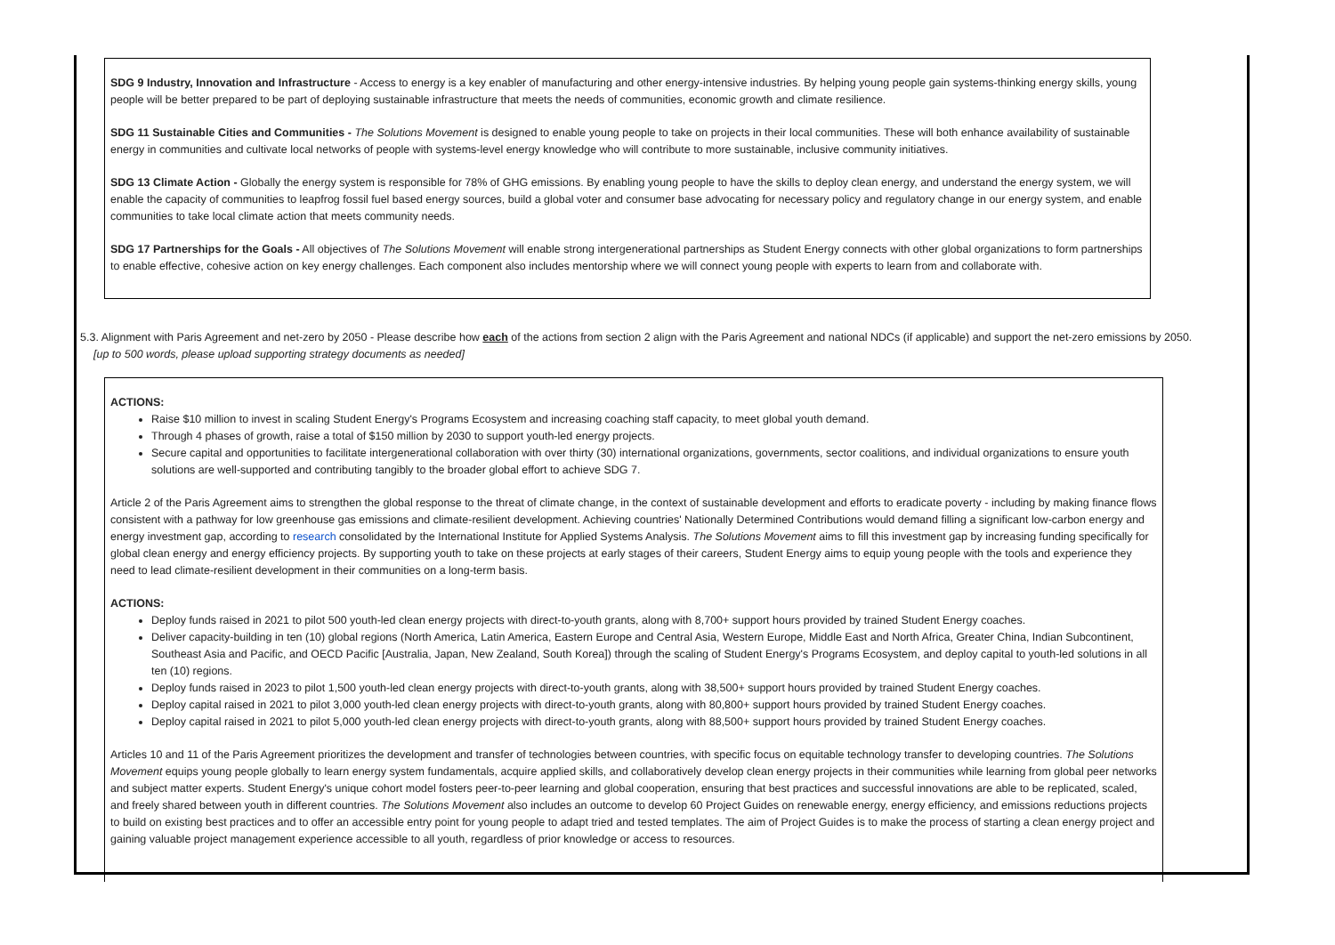SDG 9 Industry, Innovation and Infrastructure - Access to energy is a key enabler of manufacturing and other energy-intensive industries. By helping young people gain systems-thinking energy skills, young people will be better prepared to be part of deploying sustainable infrastructure that meets the needs of communities, economic growth and climate resilience.
SDG 11 Sustainable Cities and Communities - The Solutions Movement is designed to enable young people to take on projects in their local communities. These will both enhance availability of sustainable energy in communities and cultivate local networks of people with systems-level energy knowledge who will contribute to more sustainable, inclusive community initiatives.
SDG 13 Climate Action - Globally the energy system is responsible for 78% of GHG emissions. By enabling young people to have the skills to deploy clean energy, and understand the energy system, we will enable the capacity of communities to leapfrog fossil fuel based energy sources, build a global voter and consumer base advocating for necessary policy and regulatory change in our energy system, and enable communities to take local climate action that meets community needs.
SDG 17 Partnerships for the Goals - All objectives of The Solutions Movement will enable strong intergenerational partnerships as Student Energy connects with other global organizations to form partnerships to enable effective, cohesive action on key energy challenges. Each component also includes mentorship where we will connect young people with experts to learn from and collaborate with.
5.3. Alignment with Paris Agreement and net-zero by 2050 - Please describe how each of the actions from section 2 align with the Paris Agreement and national NDCs (if applicable) and support the net-zero emissions by 2050.
[up to 500 words, please upload supporting strategy documents as needed]
ACTIONS:
Raise $10 million to invest in scaling Student Energy's Programs Ecosystem and increasing coaching staff capacity, to meet global youth demand.
Through 4 phases of growth, raise a total of $150 million by 2030 to support youth-led energy projects.
Secure capital and opportunities to facilitate intergenerational collaboration with over thirty (30) international organizations, governments, sector coalitions, and individual organizations to ensure youth solutions are well-supported and contributing tangibly to the broader global effort to achieve SDG 7.
Article 2 of the Paris Agreement aims to strengthen the global response to the threat of climate change, in the context of sustainable development and efforts to eradicate poverty - including by making finance flows consistent with a pathway for low greenhouse gas emissions and climate-resilient development. Achieving countries' Nationally Determined Contributions would demand filling a significant low-carbon energy and energy investment gap, according to research consolidated by the International Institute for Applied Systems Analysis. The Solutions Movement aims to fill this investment gap by increasing funding specifically for global clean energy and energy efficiency projects. By supporting youth to take on these projects at early stages of their careers, Student Energy aims to equip young people with the tools and experience they need to lead climate-resilient development in their communities on a long-term basis.
ACTIONS:
Deploy funds raised in 2021 to pilot 500 youth-led clean energy projects with direct-to-youth grants, along with 8,700+ support hours provided by trained Student Energy coaches.
Deliver capacity-building in ten (10) global regions (North America, Latin America, Eastern Europe and Central Asia, Western Europe, Middle East and North Africa, Greater China, Indian Subcontinent, Southeast Asia and Pacific, and OECD Pacific [Australia, Japan, New Zealand, South Korea]) through the scaling of Student Energy's Programs Ecosystem, and deploy capital to youth-led solutions in all ten (10) regions.
Deploy funds raised in 2023 to pilot 1,500 youth-led clean energy projects with direct-to-youth grants, along with 38,500+ support hours provided by trained Student Energy coaches.
Deploy capital raised in 2021 to pilot 3,000 youth-led clean energy projects with direct-to-youth grants, along with 80,800+ support hours provided by trained Student Energy coaches.
Deploy capital raised in 2021 to pilot 5,000 youth-led clean energy projects with direct-to-youth grants, along with 88,500+ support hours provided by trained Student Energy coaches.
Articles 10 and 11 of the Paris Agreement prioritizes the development and transfer of technologies between countries, with specific focus on equitable technology transfer to developing countries. The Solutions Movement equips young people globally to learn energy system fundamentals, acquire applied skills, and collaboratively develop clean energy projects in their communities while learning from global peer networks and subject matter experts. Student Energy's unique cohort model fosters peer-to-peer learning and global cooperation, ensuring that best practices and successful innovations are able to be replicated, scaled, and freely shared between youth in different countries. The Solutions Movement also includes an outcome to develop 60 Project Guides on renewable energy, energy efficiency, and emissions reductions projects to build on existing best practices and to offer an accessible entry point for young people to adapt tried and tested templates. The aim of Project Guides is to make the process of starting a clean energy project and gaining valuable project management experience accessible to all youth, regardless of prior knowledge or access to resources.